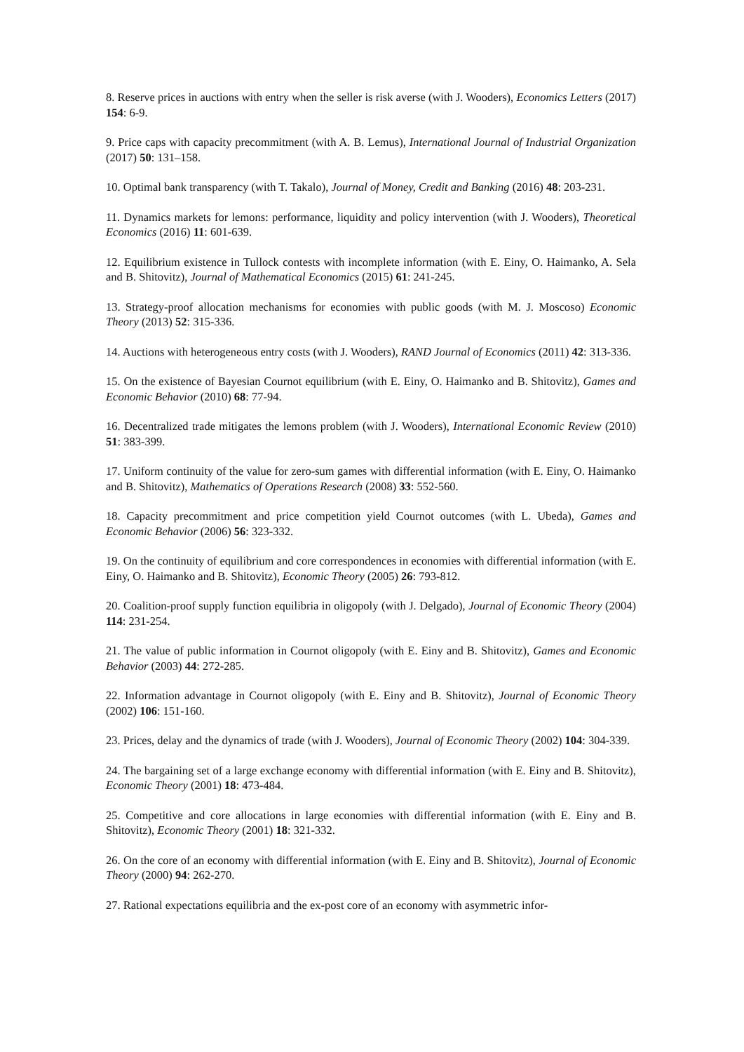8. Reserve prices in auctions with entry when the seller is risk averse (with J. Wooders), Economics Letters (2017) 154: 6-9.
9. Price caps with capacity precommitment (with A. B. Lemus), International Journal of Industrial Organization (2017) 50: 131–158.
10. Optimal bank transparency (with T. Takalo), Journal of Money, Credit and Banking (2016) 48: 203-231.
11. Dynamics markets for lemons: performance, liquidity and policy intervention (with J. Wooders), Theoretical Economics (2016) 11: 601-639.
12. Equilibrium existence in Tullock contests with incomplete information (with E. Einy, O. Haimanko, A. Sela and B. Shitovitz), Journal of Mathematical Economics (2015) 61: 241-245.
13. Strategy-proof allocation mechanisms for economies with public goods (with M. J. Moscoso) Economic Theory (2013) 52: 315-336.
14. Auctions with heterogeneous entry costs (with J. Wooders), RAND Journal of Economics (2011) 42: 313-336.
15. On the existence of Bayesian Cournot equilibrium (with E. Einy, O. Haimanko and B. Shitovitz), Games and Economic Behavior (2010) 68: 77-94.
16. Decentralized trade mitigates the lemons problem (with J. Wooders), International Economic Review (2010) 51: 383-399.
17. Uniform continuity of the value for zero-sum games with differential information (with E. Einy, O. Haimanko and B. Shitovitz), Mathematics of Operations Research (2008) 33: 552-560.
18. Capacity precommitment and price competition yield Cournot outcomes (with L. Ubeda), Games and Economic Behavior (2006) 56: 323-332.
19. On the continuity of equilibrium and core correspondences in economies with differential information (with E. Einy, O. Haimanko and B. Shitovitz), Economic Theory (2005) 26: 793-812.
20. Coalition-proof supply function equilibria in oligopoly (with J. Delgado), Journal of Economic Theory (2004) 114: 231-254.
21. The value of public information in Cournot oligopoly (with E. Einy and B. Shitovitz), Games and Economic Behavior (2003) 44: 272-285.
22. Information advantage in Cournot oligopoly (with E. Einy and B. Shitovitz), Journal of Economic Theory (2002) 106: 151-160.
23. Prices, delay and the dynamics of trade (with J. Wooders), Journal of Economic Theory (2002) 104: 304-339.
24. The bargaining set of a large exchange economy with differential information (with E. Einy and B. Shitovitz), Economic Theory (2001) 18: 473-484.
25. Competitive and core allocations in large economies with differential information (with E. Einy and B. Shitovitz), Economic Theory (2001) 18: 321-332.
26. On the core of an economy with differential information (with E. Einy and B. Shitovitz), Journal of Economic Theory (2000) 94: 262-270.
27. Rational expectations equilibria and the ex-post core of an economy with asymmetric infor-